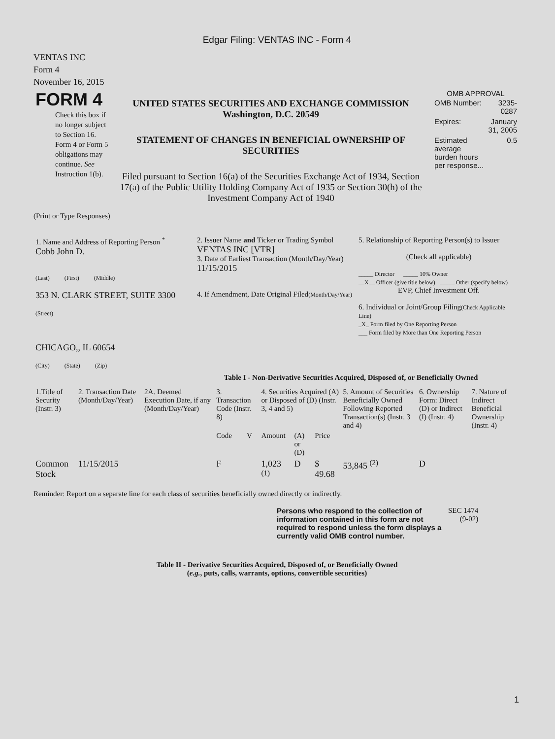Edgar Filing: VENTAS INC - Form 4
VENTAS INC
Form 4
November 16, 2015
| FORM 4 Check this box if no longer subject to Section 16. Form 4 or Form 5 obligations may continue. See Instruction 1(b). | UNITED STATES SECURITIES AND EXCHANGE COMMISSION Washington, D.C. 20549 STATEMENT OF CHANGES IN BENEFICIAL OWNERSHIP OF SECURITIES Filed pursuant to Section 16(a) of the Securities Exchange Act of 1934, Section 17(a) of the Public Utility Holding Company Act of 1935 or Section 30(h) of the Investment Company Act of 1940 | OMB APPROVAL / OMB Number: / 3235-0287 / / Expires: / January 31, 2005 / / Estimated average burden hours per response... / 0.5 / |
(Print or Type Responses)
| 1. Name and Address of Reporting Person <sup>*</sup> Cobb John D. (Last) (First) (Middle) 353 N. CLARK STREET, SUITE 3300 (Street) CHICAGO,, IL 60654 (City) (State) (Zip) | 2. Issuer Name and Ticker or Trading Symbol VENTAS INC [VTR] 3. Date of Earliest Transaction (Month/Day/Year) 11/15/2015 4. If Amendment, Date Original Filed (Month/Day/Year) | 5. Relationship of Reporting Person(s) to Issuer (Check all applicable) _____ Director _____ 10% Owner __X__ Officer (give title below) _____ Other (specify below) EVP, Chief Investment Off. 6. Individual or Joint/Group Filing (Check Applicable Line) _X_ Form filed by One Reporting Person ___ Form filed by More than One Reporting Person |
Table I - Non-Derivative Securities Acquired, Disposed of, or Beneficially Owned
| 1.Title of Security (Instr. 3) | 2. Transaction Date (Month/Day/Year) | 2A. Deemed Execution Date, if any (Month/Day/Year) | 3. Transaction Code (Instr. 8) | | 4. Securities Acquired (A) or Disposed of (D) (Instr. 3, 4 and 5) | | | 5. Amount of Securities Beneficially Owned Following Reported Transaction(s) (Instr. 3 and 4) | 6. Ownership Form: Direct (D) or Indirect (I) (Instr. 4) | 7. Nature of Indirect Beneficial Ownership (Instr. 4) |
| --- | --- | --- | --- | --- | --- | --- | --- | --- | --- | --- |
| | | | Code | V | Amount | (A) or (D) | Price | | | |
| Common Stock | 11/15/2015 | | F | | 1,023 <sup>(1)</sup> | D | $ 49.68 | 53,845 <sup>(2)</sup> | D | |
Reminder: Report on a separate line for each class of securities beneficially owned directly or indirectly.
| Persons who respond to the collection of information contained in this form are not required to respond unless the form displays a currently valid OMB control number. | SEC 1474 (9-02) |
Table II - Derivative Securities Acquired, Disposed of, or Beneficially Owned
(e.g., puts, calls, warrants, options, convertible securities)
1